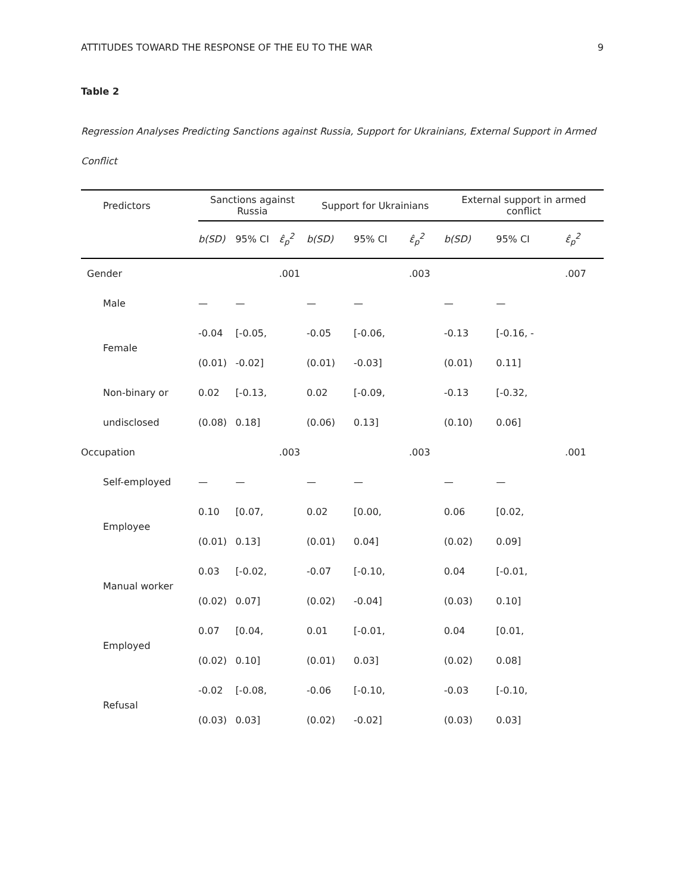ATTITUDES TOWARD THE RESPONSE OF THE EU TO THE WAR 9
Table 2
Regression Analyses Predicting Sanctions against Russia, Support for Ukrainians, External Support in Armed Conflict
| Predictors | Sanctions against Russia | | | Support for Ukrainians | | | External support in armed conflict | | |
| --- | --- | --- | --- | --- | --- | --- | --- | --- | --- |
| | b(SD) | 95% CI | ε̂<sub>p</sub><sup>2</sup> | b(SD) | 95% CI | ε̂<sub>p</sub><sup>2</sup> | b(SD) | 95% CI | ε̂<sub>p</sub><sup>2</sup> |
| Gender | | | .001 | | | .003 | | | .007 |
| Male | — | — | | — | — | | — | — | |
| Female | -0.04 (0.01) | [-0.05, -0.02] | | -0.05 (0.01) | [-0.06, -0.03] | | -0.13 (0.01) | [-0.16, - 0.11] | |
| Non-binary or undisclosed | 0.02 (0.08) | [-0.13, 0.18] | | 0.02 (0.06) | [-0.09, 0.13] | | -0.13 (0.10) | [-0.32, 0.06] | |
| Occupation | | | .003 | | | .003 | | | .001 |
| Self-employed | — | — | | — | — | | — | — | |
| Employee | 0.10 (0.01) | [0.07, 0.13] | | 0.02 (0.01) | [0.00, 0.04] | | 0.06 (0.02) | [0.02, 0.09] | |
| Manual worker | 0.03 (0.02) | [-0.02, 0.07] | | -0.07 (0.02) | [-0.10, -0.04] | | 0.04 (0.03) | [-0.01, 0.10] | |
| Employed | 0.07 (0.02) | [0.04, 0.10] | | 0.01 (0.01) | [-0.01, 0.03] | | 0.04 (0.02) | [0.01, 0.08] | |
| Refusal | -0.02 (0.03) | [-0.08, 0.03] | | -0.06 (0.02) | [-0.10, -0.02] | | -0.03 (0.03) | [-0.10, 0.03] | |